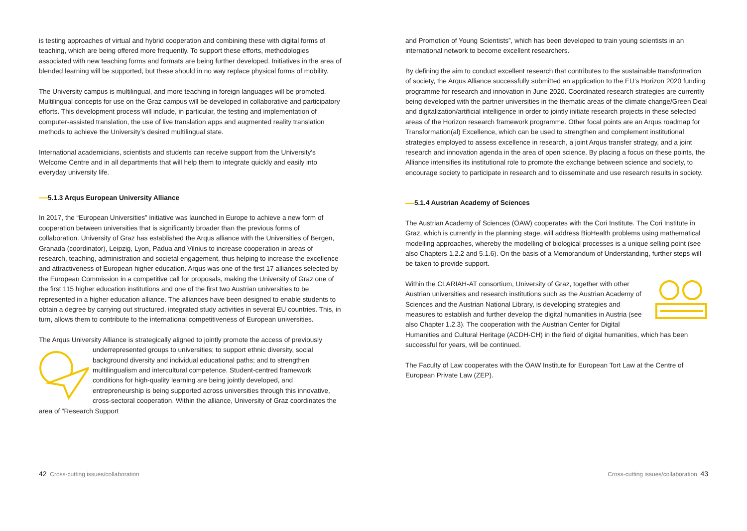is testing approaches of virtual and hybrid cooperation and combining these with digital forms of teaching, which are being offered more frequently. To support these efforts, methodologies associated with new teaching forms and formats are being further developed. Initiatives in the area of blended learning will be supported, but these should in no way replace physical forms of mobility.
The University campus is multilingual, and more teaching in foreign languages will be promoted. Multilingual concepts for use on the Graz campus will be developed in collaborative and participatory efforts. This development process will include, in particular, the testing and implementation of computer-assisted translation, the use of live translation apps and augmented reality translation methods to achieve the University’s desired multilingual state.
International academicians, scientists and students can receive support from the University’s Welcome Centre and in all departments that will help them to integrate quickly and easily into everyday university life.
5.1.3 Arqus European University Alliance
In 2017, the “European Universities” initiative was launched in Europe to achieve a new form of cooperation between universities that is significantly broader than the previous forms of collaboration. University of Graz has established the Arqus alliance with the Universities of Bergen, Granada (coordinator), Leipzig, Lyon, Padua and Vilnius to increase cooperation in areas of research, teaching, administration and societal engagement, thus helping to increase the excellence and attractiveness of European higher education. Arqus was one of the first 17 alliances selected by the European Commission in a competitive call for proposals, making the University of Graz one of the first 115 higher education institutions and one of the first two Austrian universities to be represented in a higher education alliance. The alliances have been designed to enable students to obtain a degree by carrying out structured, integrated study activities in several EU countries. This, in turn, allows them to contribute to the international competitiveness of European universities.
The Arqus University Alliance is strategically aligned to jointly promote the access of previously underrepresented groups to universities; to support ethnic diversity, social background diversity and individual educational paths; and to strengthen multilingualism and intercultural competence. Student-centred framework conditions for high-quality learning are being jointly developed, and entrepreneurship is being supported across universities through this innovative, cross-sectoral cooperation. Within the alliance, University of Graz coordinates the area of “Research Support
42 Cross-cutting issues/collaboration
and Promotion of Young Scientists”, which has been developed to train young scientists in an international network to become excellent researchers.
By defining the aim to conduct excellent research that contributes to the sustainable transformation of society, the Arqus Alliance successfully submitted an application to the EU’s Horizon 2020 funding programme for research and innovation in June 2020. Coordinated research strategies are currently being developed with the partner universities in the thematic areas of the climate change/Green Deal and digitalization/artificial intelligence in order to jointly initiate research projects in these selected areas of the Horizon research framework programme. Other focal points are an Arqus roadmap for Transformation(al) Excellence, which can be used to strengthen and complement institutional strategies employed to assess excellence in research, a joint Arqus transfer strategy, and a joint research and innovation agenda in the area of open science. By placing a focus on these points, the Alliance intensifies its institutional role to promote the exchange between science and society, to encourage society to participate in research and to disseminate and use research results in society.
5.1.4 Austrian Academy of Sciences
The Austrian Academy of Sciences (ÖAW) cooperates with the Cori Institute. The Cori Institute in Graz, which is currently in the planning stage, will address BioHealth problems using mathematical modelling approaches, whereby the modelling of biological processes is a unique selling point (see also Chapters 1.2.2 and 5.1.6). On the basis of a Memorandum of Understanding, further steps will be taken to provide support.
Within the CLARIAH-AT consortium, University of Graz, together with other Austrian universities and research institutions such as the Austrian Academy of Sciences and the Austrian National Library, is developing strategies and measures to establish and further develop the digital humanities in Austria (see also Chapter 1.2.3). The cooperation with the Austrian Center for Digital Humanities and Cultural Heritage (ACDH-CH) in the field of digital humanities, which has been successful for years, will be continued.
The Faculty of Law cooperates with the ÖAW Institute for European Tort Law at the Centre of European Private Law (ZEP).
Cross-cutting issues/collaboration 43